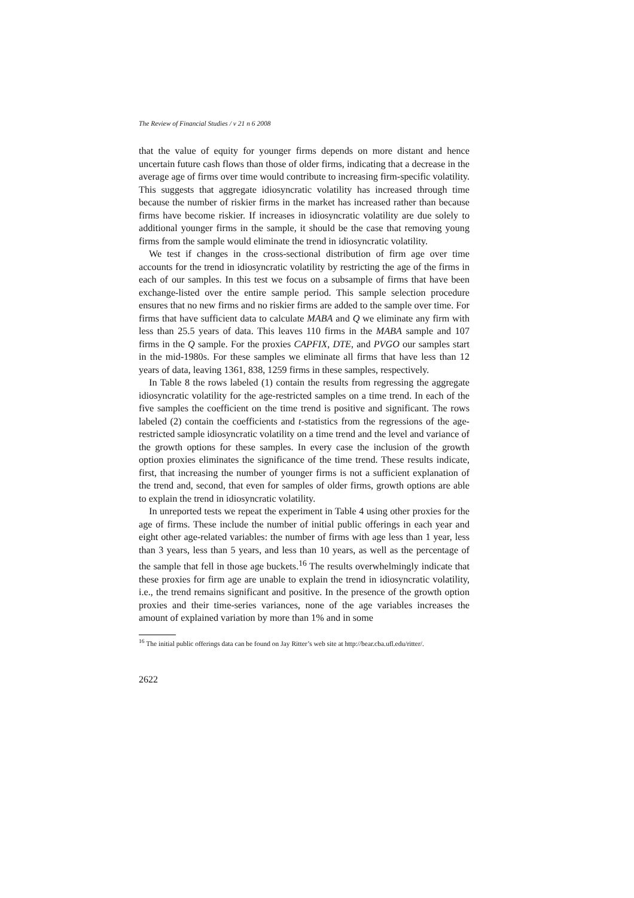The Review of Financial Studies / v 21 n 6 2008
that the value of equity for younger firms depends on more distant and hence uncertain future cash flows than those of older firms, indicating that a decrease in the average age of firms over time would contribute to increasing firm-specific volatility. This suggests that aggregate idiosyncratic volatility has increased through time because the number of riskier firms in the market has increased rather than because firms have become riskier. If increases in idiosyncratic volatility are due solely to additional younger firms in the sample, it should be the case that removing young firms from the sample would eliminate the trend in idiosyncratic volatility.
We test if changes in the cross-sectional distribution of firm age over time accounts for the trend in idiosyncratic volatility by restricting the age of the firms in each of our samples. In this test we focus on a subsample of firms that have been exchange-listed over the entire sample period. This sample selection procedure ensures that no new firms and no riskier firms are added to the sample over time. For firms that have sufficient data to calculate MABA and Q we eliminate any firm with less than 25.5 years of data. This leaves 110 firms in the MABA sample and 107 firms in the Q sample. For the proxies CAPFIX, DTE, and PVGO our samples start in the mid-1980s. For these samples we eliminate all firms that have less than 12 years of data, leaving 1361, 838, 1259 firms in these samples, respectively.
In Table 8 the rows labeled (1) contain the results from regressing the aggregate idiosyncratic volatility for the age-restricted samples on a time trend. In each of the five samples the coefficient on the time trend is positive and significant. The rows labeled (2) contain the coefficients and t-statistics from the regressions of the age-restricted sample idiosyncratic volatility on a time trend and the level and variance of the growth options for these samples. In every case the inclusion of the growth option proxies eliminates the significance of the time trend. These results indicate, first, that increasing the number of younger firms is not a sufficient explanation of the trend and, second, that even for samples of older firms, growth options are able to explain the trend in idiosyncratic volatility.
In unreported tests we repeat the experiment in Table 4 using other proxies for the age of firms. These include the number of initial public offerings in each year and eight other age-related variables: the number of firms with age less than 1 year, less than 3 years, less than 5 years, and less than 10 years, as well as the percentage of the sample that fell in those age buckets.<sup>16</sup> The results overwhelmingly indicate that these proxies for firm age are unable to explain the trend in idiosyncratic volatility, i.e., the trend remains significant and positive. In the presence of the growth option proxies and their time-series variances, none of the age variables increases the amount of explained variation by more than 1% and in some
<sup>16</sup> The initial public offerings data can be found on Jay Ritter’s web site at http://bear.cba.ufl.edu/ritter/.
2622